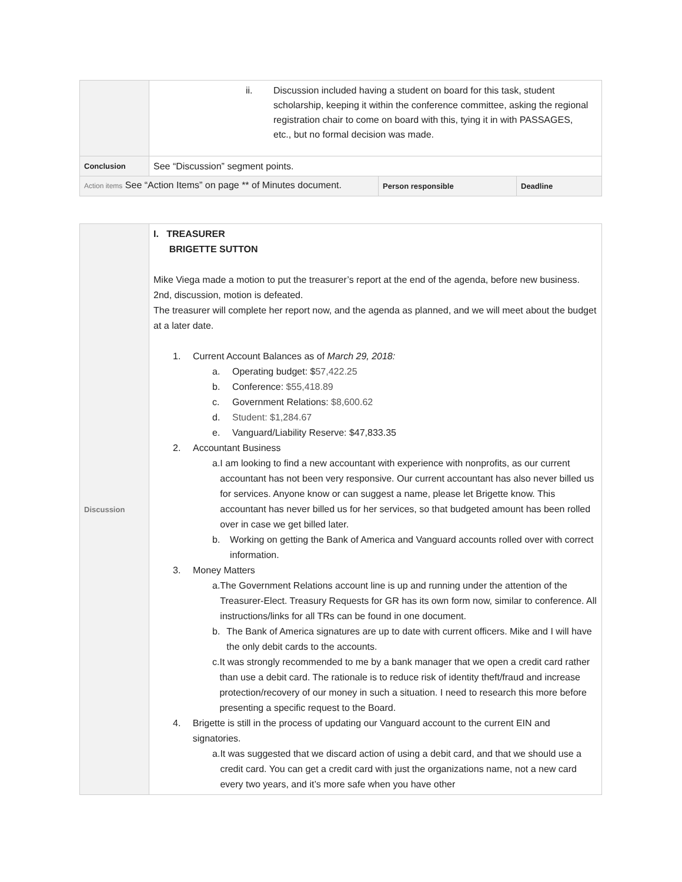| | ii. Discussion included having a student on board for this task, student scholarship, keeping it within the conference committee, asking the regional registration chair to come on board with this, tying it in with PASSAGES, etc., but no formal decision was made. | | |
| Conclusion | See “Discussion” segment points. | | |
| Action items See “Action Items” on page ** of Minutes document. | | Person responsible | Deadline |
| Discussion | I. TREASURER BRIGETTE SUTTON Mike Viega made a motion to put the treasurer’s report at the end of the agenda, before new business. 2nd, discussion, motion is defeated. The treasurer will complete her report now, and the agenda as planned, and we will meet about the budget at a later date. 1. Current Account Balances as of March 29, 2018: a. Operating budget: $ 57,422.25 b. Conference: $55,418.89 c. Government Relations: $8,600.62 d. Student: $1,284.67 e. Vanguard/Liability Reserve: $47,833.35 2. Accountant Business a. I am looking to find a new accountant with experience with nonprofits, as our current accountant has not been very responsive. Our current accountant has also never billed us for services. Anyone know or can suggest a name, please let Brigette know. This accountant has never billed us for her services, so that budgeted amount has been rolled over in case we get billed later. b. Working on getting the Bank of America and Vanguard accounts rolled over with correct information. 3. Money Matters a. The Government Relations account line is up and running under the attention of the Treasurer-Elect. Treasury Requests for GR has its own form now, similar to conference. All instructions/links for all TRs can be found in one document. b. The Bank of America signatures are up to date with current officers. Mike and I will have the only debit cards to the accounts. c. It was strongly recommended to me by a bank manager that we open a credit card rather than use a debit card. The rationale is to reduce risk of identity theft/fraud and increase protection/recovery of our money in such a situation. I need to research this more before presenting a specific request to the Board. 4. Brigette is still in the process of updating our Vanguard account to the current EIN and signatories. a. It was suggested that we discard action of using a debit card, and that we should use a credit card. You can get a credit card with just the organizations name, not a new card every two years, and it’s more safe when you have other |